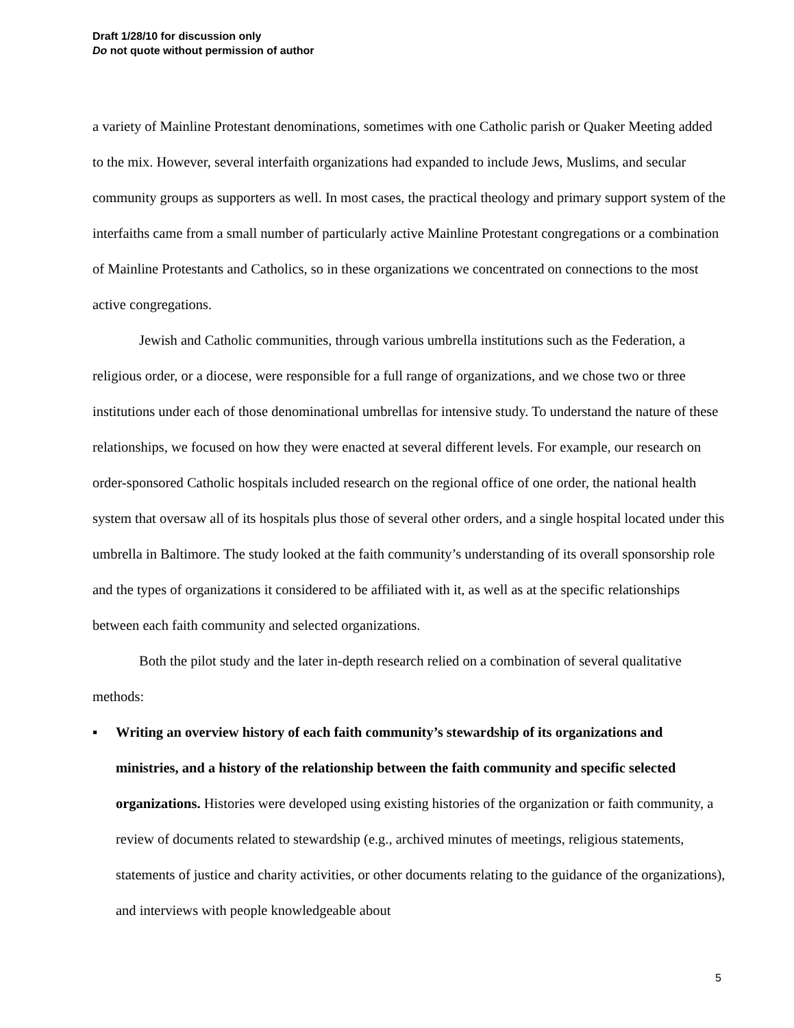Draft 1/28/10 for discussion only
Do not quote without permission of author
a variety of Mainline Protestant denominations, sometimes with one Catholic parish or Quaker Meeting added to the mix. However, several interfaith organizations had expanded to include Jews, Muslims, and secular community groups as supporters as well. In most cases, the practical theology and primary support system of the interfaiths came from a small number of particularly active Mainline Protestant congregations or a combination of Mainline Protestants and Catholics, so in these organizations we concentrated on connections to the most active congregations.
Jewish and Catholic communities, through various umbrella institutions such as the Federation, a religious order, or a diocese, were responsible for a full range of organizations, and we chose two or three institutions under each of those denominational umbrellas for intensive study. To understand the nature of these relationships, we focused on how they were enacted at several different levels. For example, our research on order-sponsored Catholic hospitals included research on the regional office of one order, the national health system that oversaw all of its hospitals plus those of several other orders, and a single hospital located under this umbrella in Baltimore. The study looked at the faith community’s understanding of its overall sponsorship role and the types of organizations it considered to be affiliated with it, as well as at the specific relationships between each faith community and selected organizations.
Both the pilot study and the later in-depth research relied on a combination of several qualitative methods:
▪ Writing an overview history of each faith community’s stewardship of its organizations and ministries, and a history of the relationship between the faith community and specific selected organizations. Histories were developed using existing histories of the organization or faith community, a review of documents related to stewardship (e.g., archived minutes of meetings, religious statements, statements of justice and charity activities, or other documents relating to the guidance of the organizations), and interviews with people knowledgeable about
5